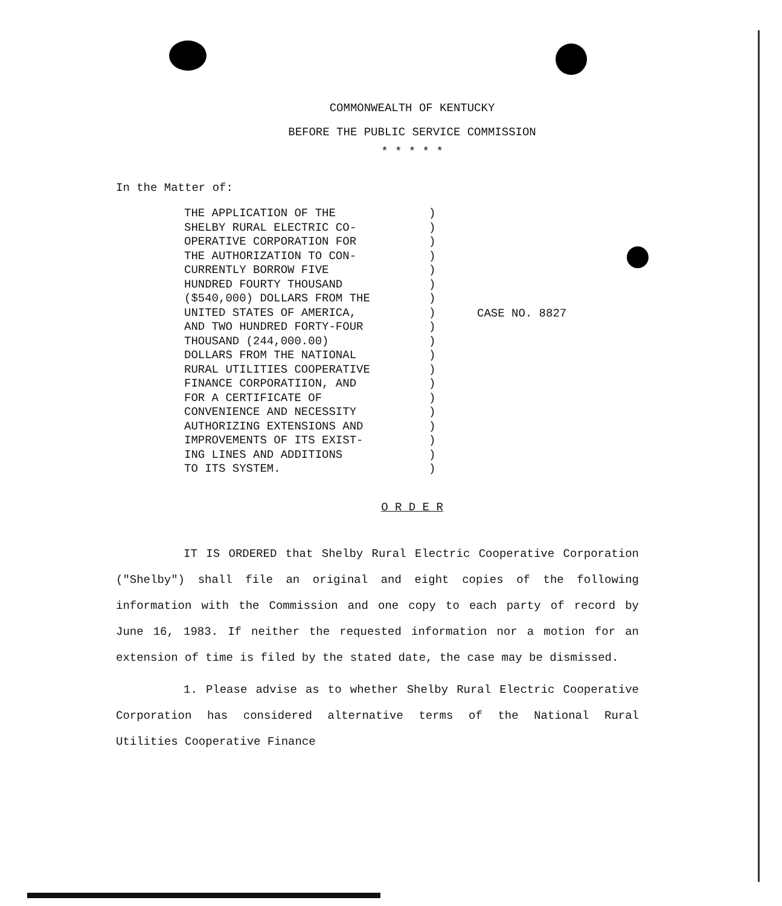COMMONWEALTH OF KENTUCKY
BEFORE THE PUBLIC SERVICE COMMISSION
* * * * *
In the Matter of:
THE APPLICATION OF THE
SHELBY RURAL ELECTRIC CO-
OPERATIVE CORPORATION FOR
THE AUTHORIZATION TO CON-
CURRENTLY BORROW FIVE
HUNDRED FOURTY THOUSAND
($540,000) DOLLARS FROM THE
UNITED STATES OF AMERICA,
AND TWO HUNDRED FORTY-FOUR
THOUSAND (244,000.00)
DOLLARS FROM THE NATIONAL
RURAL UTILITIES COOPERATIVE
FINANCE CORPORATIION, AND
FOR A CERTIFICATE OF
CONVENIENCE AND NECESSITY
AUTHORIZING EXTENSIONS AND
IMPROVEMENTS OF ITS EXIST-
ING LINES AND ADDITIONS
TO ITS SYSTEM.
)
)
)
)
)
)
)
)
)
)
)
)
)
)
)
)
)
)
)
CASE NO. 8827
O R D E R
IT IS ORDERED that Shelby Rural Electric Cooperative Corporation ("Shelby") shall file an original and eight copies of the following information with the Commission and one copy to each party of record by June 16, 1983. If neither the requested information nor a motion for an extension of time is filed by the stated date, the case may be dismissed.
1. Please advise as to whether Shelby Rural Electric Cooperative Corporation has considered alternative terms of the National Rural Utilities Cooperative Finance